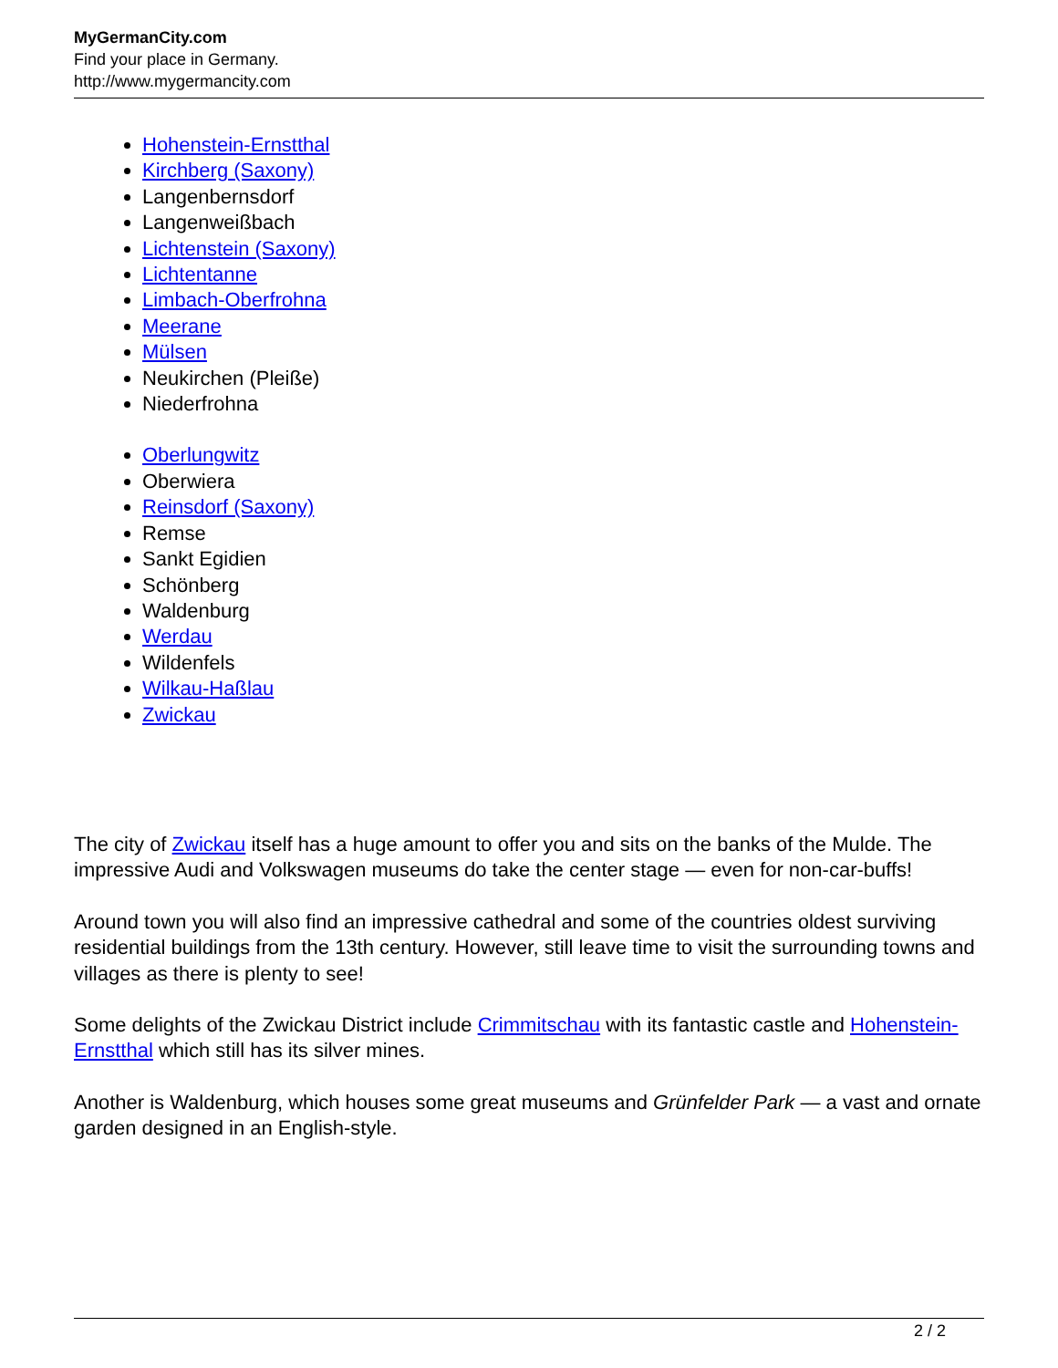MyGermanCity.com
Find your place in Germany.
http://www.mygermancity.com
Hohenstein-Ernstthal
Kirchberg (Saxony)
Langenbernsdorf
Langenweißbach
Lichtenstein (Saxony)
Lichtentanne
Limbach-Oberfrohna
Meerane
Mülsen
Neukirchen (Pleiße)
Niederfrohna
Oberlungwitz
Oberwiera
Reinsdorf (Saxony)
Remse
Sankt Egidien
Schönberg
Waldenburg
Werdau
Wildenfels
Wilkau-Haßlau
Zwickau
The city of Zwickau itself has a huge amount to offer you and sits on the banks of the Mulde. The impressive Audi and Volkswagen museums do take the center stage — even for non-car-buffs!
Around town you will also find an impressive cathedral and some of the countries oldest surviving residential buildings from the 13th century. However, still leave time to visit the surrounding towns and villages as there is plenty to see!
Some delights of the Zwickau District include Crimmitschau with its fantastic castle and Hohenstein-Ernstthal which still has its silver mines.
Another is Waldenburg, which houses some great museums and Grünfelder Park — a vast and ornate garden designed in an English-style.
2 / 2